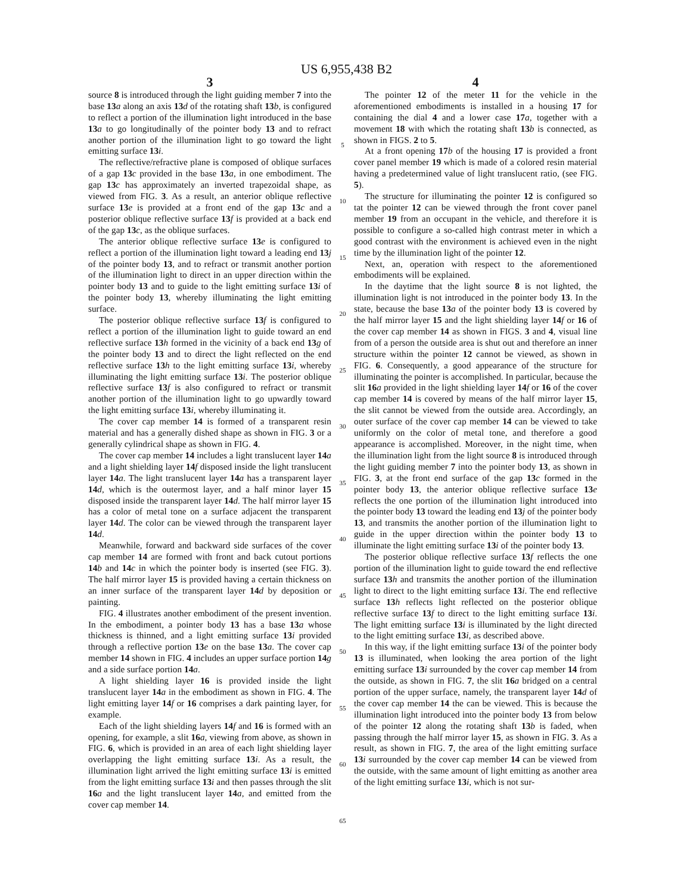US 6,955,438 B2
3
source 8 is introduced through the light guiding member 7 into the base 13 a along an axis 13 d of the rotating shaft 13 b, is configured to reflect a portion of the illumination light introduced in the base 13 a to go longitudinally of the pointer body 13 and to refract another portion of the illumination light to go toward the light emitting surface 13 i.
The reflective/refractive plane is composed of oblique surfaces of a gap 13 c provided in the base 13 a, in one embodiment. The gap 13 c has approximately an inverted trapezoidal shape, as viewed from FIG. 3. As a result, an anterior oblique reflective surface 13 e is provided at a front end of the gap 13 c and a posterior oblique reflective surface 13 f is provided at a back end of the gap 13 c, as the oblique surfaces.
The anterior oblique reflective surface 13 e is configured to reflect a portion of the illumination light toward a leading end 13 j of the pointer body 13, and to refract or transmit another portion of the illumination light to direct in an upper direction within the pointer body 13 and to guide to the light emitting surface 13 i of the pointer body 13, whereby illuminating the light emitting surface.
The posterior oblique reflective surface 13 f is configured to reflect a portion of the illumination light to guide toward an end reflective surface 13 h formed in the vicinity of a back end 13 g of the pointer body 13 and to direct the light reflected on the end reflective surface 13 h to the light emitting surface 13 i, whereby illuminating the light emitting surface 13 i. The posterior oblique reflective surface 13 f is also configured to refract or transmit another portion of the illumination light to go upwardly toward the light emitting surface 13 i, whereby illuminating it.
The cover cap member 14 is formed of a transparent resin material and has a generally dished shape as shown in FIG. 3 or a generally cylindrical shape as shown in FIG. 4.
The cover cap member 14 includes a light translucent layer 14 a and a light shielding layer 14 f disposed inside the light translucent layer 14 a. The light translucent layer 14 a has a transparent layer 14 d, which is the outermost layer, and a half minor layer 15 disposed inside the transparent layer 14 d. The half mirror layer 15 has a color of metal tone on a surface adjacent the transparent layer 14 d. The color can be viewed through the transparent layer 14 d.
Meanwhile, forward and backward side surfaces of the cover cap member 14 are formed with front and back cutout portions 14 b and 14 c in which the pointer body is inserted (see FIG. 3). The half mirror layer 15 is provided having a certain thickness on an inner surface of the transparent layer 14 d by deposition or painting.
FIG. 4 illustrates another embodiment of the present invention. In the embodiment, a pointer body 13 has a base 13 a whose thickness is thinned, and a light emitting surface 13 i provided through a reflective portion 13 e on the base 13 a. The cover cap member 14 shown in FIG. 4 includes an upper surface portion 14 g and a side surface portion 14 a.
A light shielding layer 16 is provided inside the light translucent layer 14 a in the embodiment as shown in FIG. 4. The light emitting layer 14 f or 16 comprises a dark painting layer, for example.
Each of the light shielding layers 14 f and 16 is formed with an opening, for example, a slit 16 a, viewing from above, as shown in FIG. 6, which is provided in an area of each light shielding layer overlapping the light emitting surface 13 i. As a result, the illumination light arrived the light emitting surface 13 i is emitted from the light emitting surface 13 i and then passes through the slit 16 a and the light translucent layer 14 a, and emitted from the cover cap member 14.
5
10
15
20
25
30
35
40
45
50
55
60
65
4
The pointer 12 of the meter 11 for the vehicle in the aforementioned embodiments is installed in a housing 17 for containing the dial 4 and a lower case 17 a, together with a movement 18 with which the rotating shaft 13 b is connected, as shown in FIGS. 2 to 5.
At a front opening 17 b of the housing 17 is provided a front cover panel member 19 which is made of a colored resin material having a predetermined value of light translucent ratio, (see FIG. 5).
The structure for illuminating the pointer 12 is configured so tat the pointer 12 can be viewed through the front cover panel member 19 from an occupant in the vehicle, and therefore it is possible to configure a so-called high contrast meter in which a good contrast with the environment is achieved even in the night time by the illumination light of the pointer 12.
Next, an, operation with respect to the aforementioned embodiments will be explained.
In the daytime that the light source 8 is not lighted, the illumination light is not introduced in the pointer body 13. In the state, because the base 13 a of the pointer body 13 is covered by the half mirror layer 15 and the light shielding layer 14 f or 16 of the cover cap member 14 as shown in FIGS. 3 and 4, visual line from of a person the outside area is shut out and therefore an inner structure within the pointer 12 cannot be viewed, as shown in FIG. 6. Consequently, a good appearance of the structure for illuminating the pointer is accomplished. In particular, because the slit 16 a provided in the light shielding layer 14 f or 16 of the cover cap member 14 is covered by means of the half mirror layer 15, the slit cannot be viewed from the outside area. Accordingly, an outer surface of the cover cap member 14 can be viewed to take uniformly on the color of metal tone, and therefore a good appearance is accomplished. Moreover, in the night time, when the illumination light from the light source 8 is introduced through the light guiding member 7 into the pointer body 13, as shown in FIG. 3, at the front end surface of the gap 13 c formed in the pointer body 13, the anterior oblique reflective surface 13 e reflects the one portion of the illumination light introduced into the pointer body 13 toward the leading end 13 j of the pointer body 13, and transmits the another portion of the illumination light to guide in the upper direction within the pointer body 13 to illuminate the light emitting surface 13 i of the pointer body 13.
The posterior oblique reflective surface 13 f reflects the one portion of the illumination light to guide toward the end reflective surface 13 h and transmits the another portion of the illumination light to direct to the light emitting surface 13 i. The end reflective surface 13 h reflects light reflected on the posterior oblique reflective surface 13 f to direct to the light emitting surface 13 i. The light emitting surface 13 i is illuminated by the light directed to the light emitting surface 13 i, as described above.
In this way, if the light emitting surface 13 i of the pointer body 13 is illuminated, when looking the area portion of the light emitting surface 13 i surrounded by the cover cap member 14 from the outside, as shown in FIG. 7, the slit 16 a bridged on a central portion of the upper surface, namely, the transparent layer 14 d of the cover cap member 14 the can be viewed. This is because the illumination light introduced into the pointer body 13 from below of the pointer 12 along the rotating shaft 13 b is faded, when passing through the half mirror layer 15, as shown in FIG. 3. As a result, as shown in FIG. 7, the area of the light emitting surface 13 i surrounded by the cover cap member 14 can be viewed from the outside, with the same amount of light emitting as another area of the light emitting surface 13 i, which is not sur-